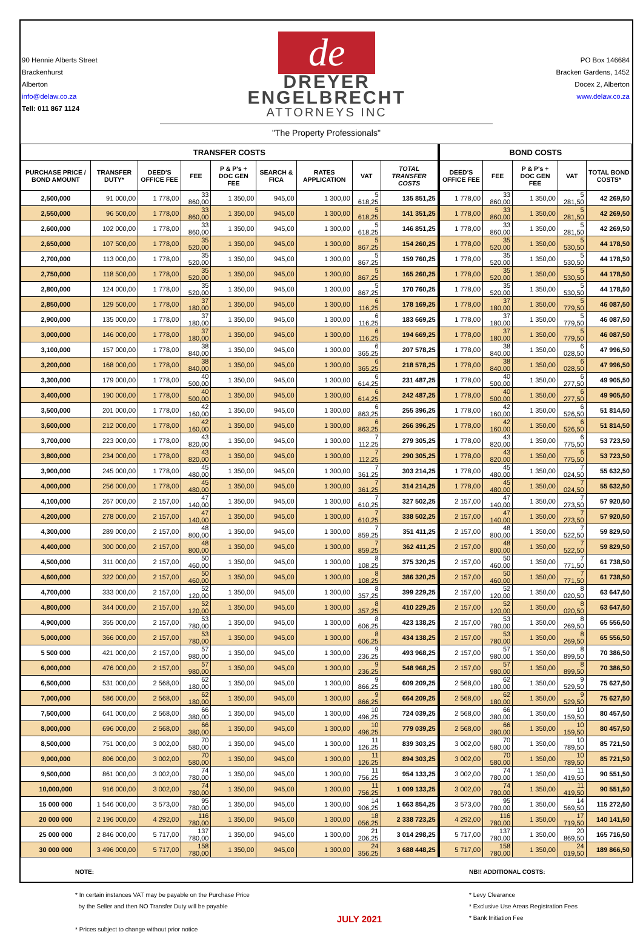90 Hennie Alberts Street
Brackenhurst
Alberton
info@delaw.co.za
Tell: 011 867 1124
de
DREYER
ENGELBRECHT
ATTORNEYS INC
PO Box 146684
Bracken Gardens, 1452
Docex 2, Alberton
www.delaw.co.za
"The Property Professionals"
| TRANSFER COSTS | | | | | | | | | BOND COSTS | | | | |
| --- | --- | --- | --- | --- | --- | --- | --- | --- | --- | --- | --- | --- | --- |
| PURCHASE PRICE / BOND AMOUNT | TRANSFER DUTY* | DEED'S OFFICE FEE | FEE | P & P's + DOC GEN FEE | SEARCH & FICA | RATES APPLICATION | VAT | TOTAL TRANSFER COSTS | DEED'S OFFICE FEE | FEE | P & P's + DOC GEN FEE | VAT | TOTAL BOND COSTS* |
| 2,500,000 | 91 000,00 | 1 778,00 | 33 860,00 | 1 350,00 | 945,00 | 1 300,00 | 5 618,25 | 135 851,25 | 1 778,00 | 33 860,00 | 1 350,00 | 5 281,50 | 42 269,50 |
| 2,550,000 | 96 500,00 | 1 778,00 | 33 860,00 | 1 350,00 | 945,00 | 1 300,00 | 5 618,25 | 141 351,25 | 1 778,00 | 33 860,00 | 1 350,00 | 5 281,50 | 42 269,50 |
| 2,600,000 | 102 000,00 | 1 778,00 | 33 860,00 | 1 350,00 | 945,00 | 1 300,00 | 5 618,25 | 146 851,25 | 1 778,00 | 33 860,00 | 1 350,00 | 5 281,50 | 42 269,50 |
| 2,650,000 | 107 500,00 | 1 778,00 | 35 520,00 | 1 350,00 | 945,00 | 1 300,00 | 5 867,25 | 154 260,25 | 1 778,00 | 35 520,00 | 1 350,00 | 5 530,50 | 44 178,50 |
| 2,700,000 | 113 000,00 | 1 778,00 | 35 520,00 | 1 350,00 | 945,00 | 1 300,00 | 5 867,25 | 159 760,25 | 1 778,00 | 35 520,00 | 1 350,00 | 5 530,50 | 44 178,50 |
| 2,750,000 | 118 500,00 | 1 778,00 | 35 520,00 | 1 350,00 | 945,00 | 1 300,00 | 5 867,25 | 165 260,25 | 1 778,00 | 35 520,00 | 1 350,00 | 5 530,50 | 44 178,50 |
| 2,800,000 | 124 000,00 | 1 778,00 | 35 520,00 | 1 350,00 | 945,00 | 1 300,00 | 5 867,25 | 170 760,25 | 1 778,00 | 35 520,00 | 1 350,00 | 5 530,50 | 44 178,50 |
| 2,850,000 | 129 500,00 | 1 778,00 | 37 180,00 | 1 350,00 | 945,00 | 1 300,00 | 6 116,25 | 178 169,25 | 1 778,00 | 37 180,00 | 1 350,00 | 5 779,50 | 46 087,50 |
| 2,900,000 | 135 000,00 | 1 778,00 | 37 180,00 | 1 350,00 | 945,00 | 1 300,00 | 6 116,25 | 183 669,25 | 1 778,00 | 37 180,00 | 1 350,00 | 5 779,50 | 46 087,50 |
| 3,000,000 | 146 000,00 | 1 778,00 | 37 180,00 | 1 350,00 | 945,00 | 1 300,00 | 6 116,25 | 194 669,25 | 1 778,00 | 37 180,00 | 1 350,00 | 5 779,50 | 46 087,50 |
| 3,100,000 | 157 000,00 | 1 778,00 | 38 840,00 | 1 350,00 | 945,00 | 1 300,00 | 6 365,25 | 207 578,25 | 1 778,00 | 38 840,00 | 1 350,00 | 6 028,50 | 47 996,50 |
| 3,200,000 | 168 000,00 | 1 778,00 | 38 840,00 | 1 350,00 | 945,00 | 1 300,00 | 6 365,25 | 218 578,25 | 1 778,00 | 38 840,00 | 1 350,00 | 6 028,50 | 47 996,50 |
| 3,300,000 | 179 000,00 | 1 778,00 | 40 500,00 | 1 350,00 | 945,00 | 1 300,00 | 6 614,25 | 231 487,25 | 1 778,00 | 40 500,00 | 1 350,00 | 6 277,50 | 49 905,50 |
| 3,400,000 | 190 000,00 | 1 778,00 | 40 500,00 | 1 350,00 | 945,00 | 1 300,00 | 6 614,25 | 242 487,25 | 1 778,00 | 40 500,00 | 1 350,00 | 6 277,50 | 49 905,50 |
| 3,500,000 | 201 000,00 | 1 778,00 | 42 160,00 | 1 350,00 | 945,00 | 1 300,00 | 6 863,25 | 255 396,25 | 1 778,00 | 42 160,00 | 1 350,00 | 6 526,50 | 51 814,50 |
| 3,600,000 | 212 000,00 | 1 778,00 | 42 160,00 | 1 350,00 | 945,00 | 1 300,00 | 6 863,25 | 266 396,25 | 1 778,00 | 42 160,00 | 1 350,00 | 6 526,50 | 51 814,50 |
| 3,700,000 | 223 000,00 | 1 778,00 | 43 820,00 | 1 350,00 | 945,00 | 1 300,00 | 7 112,25 | 279 305,25 | 1 778,00 | 43 820,00 | 1 350,00 | 6 775,50 | 53 723,50 |
| 3,800,000 | 234 000,00 | 1 778,00 | 43 820,00 | 1 350,00 | 945,00 | 1 300,00 | 7 112,25 | 290 305,25 | 1 778,00 | 43 820,00 | 1 350,00 | 6 775,50 | 53 723,50 |
| 3,900,000 | 245 000,00 | 1 778,00 | 45 480,00 | 1 350,00 | 945,00 | 1 300,00 | 7 361,25 | 303 214,25 | 1 778,00 | 45 480,00 | 1 350,00 | 7 024,50 | 55 632,50 |
| 4,000,000 | 256 000,00 | 1 778,00 | 45 480,00 | 1 350,00 | 945,00 | 1 300,00 | 7 361,25 | 314 214,25 | 1 778,00 | 45 480,00 | 1 350,00 | 7 024,50 | 55 632,50 |
| 4,100,000 | 267 000,00 | 2 157,00 | 47 140,00 | 1 350,00 | 945,00 | 1 300,00 | 7 610,25 | 327 502,25 | 2 157,00 | 47 140,00 | 1 350,00 | 7 273,50 | 57 920,50 |
| 4,200,000 | 278 000,00 | 2 157,00 | 47 140,00 | 1 350,00 | 945,00 | 1 300,00 | 7 610,25 | 338 502,25 | 2 157,00 | 47 140,00 | 1 350,00 | 7 273,50 | 57 920,50 |
| 4,300,000 | 289 000,00 | 2 157,00 | 48 800,00 | 1 350,00 | 945,00 | 1 300,00 | 7 859,25 | 351 411,25 | 2 157,00 | 48 800,00 | 1 350,00 | 7 522,50 | 59 829,50 |
| 4,400,000 | 300 000,00 | 2 157,00 | 48 800,00 | 1 350,00 | 945,00 | 1 300,00 | 7 859,25 | 362 411,25 | 2 157,00 | 48 800,00 | 1 350,00 | 7 522,50 | 59 829,50 |
| 4,500,000 | 311 000,00 | 2 157,00 | 50 460,00 | 1 350,00 | 945,00 | 1 300,00 | 8 108,25 | 375 320,25 | 2 157,00 | 50 460,00 | 1 350,00 | 7 771,50 | 61 738,50 |
| 4,600,000 | 322 000,00 | 2 157,00 | 50 460,00 | 1 350,00 | 945,00 | 1 300,00 | 8 108,25 | 386 320,25 | 2 157,00 | 50 460,00 | 1 350,00 | 7 771,50 | 61 738,50 |
| 4,700,000 | 333 000,00 | 2 157,00 | 52 120,00 | 1 350,00 | 945,00 | 1 300,00 | 8 357,25 | 399 229,25 | 2 157,00 | 52 120,00 | 1 350,00 | 8 020,50 | 63 647,50 |
| 4,800,000 | 344 000,00 | 2 157,00 | 52 120,00 | 1 350,00 | 945,00 | 1 300,00 | 8 357,25 | 410 229,25 | 2 157,00 | 52 120,00 | 1 350,00 | 8 020,50 | 63 647,50 |
| 4,900,000 | 355 000,00 | 2 157,00 | 53 780,00 | 1 350,00 | 945,00 | 1 300,00 | 8 606,25 | 423 138,25 | 2 157,00 | 53 780,00 | 1 350,00 | 8 269,50 | 65 556,50 |
| 5,000,000 | 366 000,00 | 2 157,00 | 53 780,00 | 1 350,00 | 945,00 | 1 300,00 | 8 606,25 | 434 138,25 | 2 157,00 | 53 780,00 | 1 350,00 | 8 269,50 | 65 556,50 |
| 5 500 000 | 421 000,00 | 2 157,00 | 57 980,00 | 1 350,00 | 945,00 | 1 300,00 | 9 236,25 | 493 968,25 | 2 157,00 | 57 980,00 | 1 350,00 | 8 899,50 | 70 386,50 |
| 6,000,000 | 476 000,00 | 2 157,00 | 57 980,00 | 1 350,00 | 945,00 | 1 300,00 | 9 236,25 | 548 968,25 | 2 157,00 | 57 980,00 | 1 350,00 | 8 899,50 | 70 386,50 |
| 6,500,000 | 531 000,00 | 2 568,00 | 62 180,00 | 1 350,00 | 945,00 | 1 300,00 | 9 866,25 | 609 209,25 | 2 568,00 | 62 180,00 | 1 350,00 | 9 529,50 | 75 627,50 |
| 7,000,000 | 586 000,00 | 2 568,00 | 62 180,00 | 1 350,00 | 945,00 | 1 300,00 | 9 866,25 | 664 209,25 | 2 568,00 | 62 180,00 | 1 350,00 | 9 529,50 | 75 627,50 |
| 7,500,000 | 641 000,00 | 2 568,00 | 66 380,00 | 1 350,00 | 945,00 | 1 300,00 | 10 496,25 | 724 039,25 | 2 568,00 | 66 380,00 | 1 350,00 | 10 159,50 | 80 457,50 |
| 8,000,000 | 696 000,00 | 2 568,00 | 66 380,00 | 1 350,00 | 945,00 | 1 300,00 | 10 496,25 | 779 039,25 | 2 568,00 | 66 380,00 | 1 350,00 | 10 159,50 | 80 457,50 |
| 8,500,000 | 751 000,00 | 3 002,00 | 70 580,00 | 1 350,00 | 945,00 | 1 300,00 | 11 126,25 | 839 303,25 | 3 002,00 | 70 580,00 | 1 350,00 | 10 789,50 | 85 721,50 |
| 9,000,000 | 806 000,00 | 3 002,00 | 70 580,00 | 1 350,00 | 945,00 | 1 300,00 | 11 126,25 | 894 303,25 | 3 002,00 | 70 580,00 | 1 350,00 | 10 789,50 | 85 721,50 |
| 9,500,000 | 861 000,00 | 3 002,00 | 74 780,00 | 1 350,00 | 945,00 | 1 300,00 | 11 756,25 | 954 133,25 | 3 002,00 | 74 780,00 | 1 350,00 | 11 419,50 | 90 551,50 |
| 10,000,000 | 916 000,00 | 3 002,00 | 74 780,00 | 1 350,00 | 945,00 | 1 300,00 | 11 756,25 | 1 009 133,25 | 3 002,00 | 74 780,00 | 1 350,00 | 11 419,50 | 90 551,50 |
| 15 000 000 | 1 546 000,00 | 3 573,00 | 95 780,00 | 1 350,00 | 945,00 | 1 300,00 | 14 906,25 | 1 663 854,25 | 3 573,00 | 95 780,00 | 1 350,00 | 14 569,50 | 115 272,50 |
| 20 000 000 | 2 196 000,00 | 4 292,00 | 116 780,00 | 1 350,00 | 945,00 | 1 300,00 | 18 056,25 | 2 338 723,25 | 4 292,00 | 116 780,00 | 1 350,00 | 17 719,50 | 140 141,50 |
| 25 000 000 | 2 846 000,00 | 5 717,00 | 137 780,00 | 1 350,00 | 945,00 | 1 300,00 | 21 206,25 | 3 014 298,25 | 5 717,00 | 137 780,00 | 1 350,00 | 20 869,50 | 165 716,50 |
| 30 000 000 | 3 496 000,00 | 5 717,00 | 158 780,00 | 1 350,00 | 945,00 | 1 300,00 | 24 356,25 | 3 688 448,25 | 5 717,00 | 158 780,00 | 1 350,00 | 24 019,50 | 189 866,50 |
NOTE:
* In certain instances VAT may be payable on the Purchase Price
by the Seller and then NO Transfer Duty will be payable
* Prices subject to change without prior notice
JULY 2021
NB!! ADDITIONAL COSTS:
* Levy Clearance
* Exclusive Use Areas Registration Fees
* Bank Initiation Fee